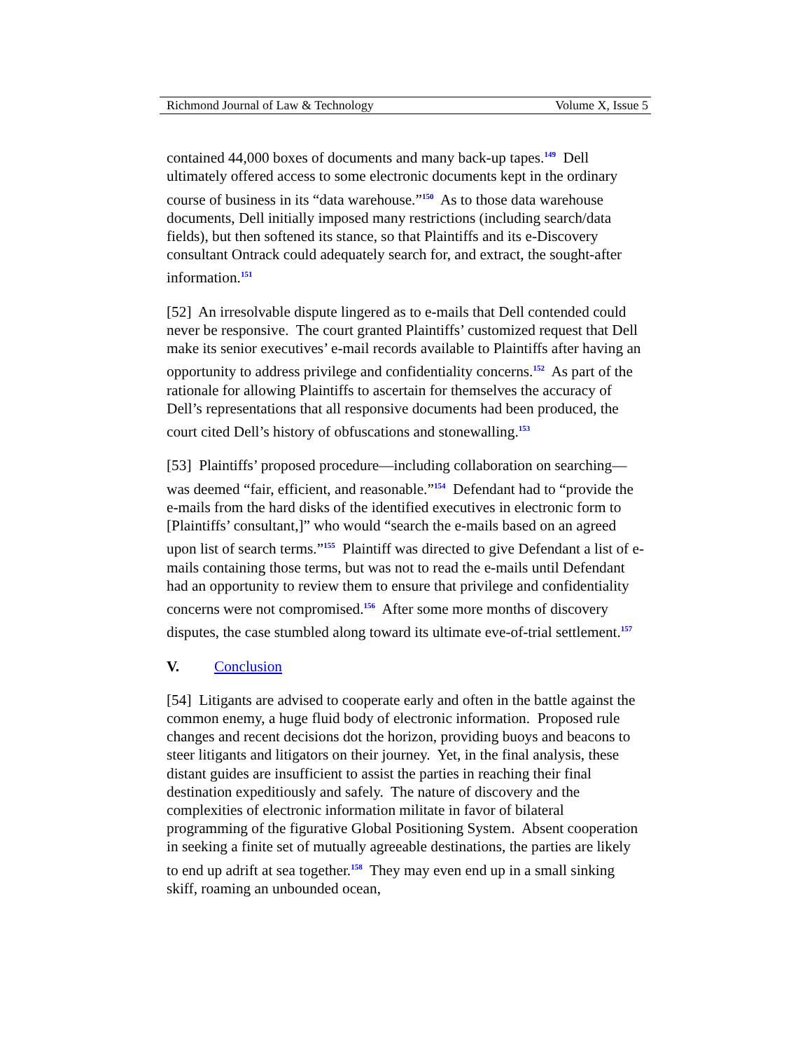Richmond Journal of Law & Technology Volume X, Issue 5
contained 44,000 boxes of documents and many back-up tapes.<sup>149</sup> Dell ultimately offered access to some electronic documents kept in the ordinary course of business in its “data warehouse.”<sup>150</sup> As to those data warehouse documents, Dell initially imposed many restrictions (including search/data fields), but then softened its stance, so that Plaintiffs and its e-Discovery consultant Ontrack could adequately search for, and extract, the sought-after information.<sup>151</sup>
[52] An irresolvable dispute lingered as to e-mails that Dell contended could never be responsive. The court granted Plaintiffs’ customized request that Dell make its senior executives’ e-mail records available to Plaintiffs after having an opportunity to address privilege and confidentiality concerns.<sup>152</sup> As part of the rationale for allowing Plaintiffs to ascertain for themselves the accuracy of Dell’s representations that all responsive documents had been produced, the court cited Dell’s history of obfuscations and stonewalling.<sup>153</sup>
[53] Plaintiffs’ proposed procedure—including collaboration on searching—was deemed “fair, efficient, and reasonable.”<sup>154</sup> Defendant had to “provide the e-mails from the hard disks of the identified executives in electronic form to [Plaintiffs’ consultant,]” who would “search the e-mails based on an agreed upon list of search terms.”<sup>155</sup> Plaintiff was directed to give Defendant a list of e-mails containing those terms, but was not to read the e-mails until Defendant had an opportunity to review them to ensure that privilege and confidentiality concerns were not compromised.<sup>156</sup> After some more months of discovery disputes, the case stumbled along toward its ultimate eve-of-trial settlement.<sup>157</sup>
V. Conclusion
[54] Litigants are advised to cooperate early and often in the battle against the common enemy, a huge fluid body of electronic information. Proposed rule changes and recent decisions dot the horizon, providing buoys and beacons to steer litigants and litigators on their journey. Yet, in the final analysis, these distant guides are insufficient to assist the parties in reaching their final destination expeditiously and safely. The nature of discovery and the complexities of electronic information militate in favor of bilateral programming of the figurative Global Positioning System. Absent cooperation in seeking a finite set of mutually agreeable destinations, the parties are likely to end up adrift at sea together.<sup>158</sup> They may even end up in a small sinking skiff, roaming an unbounded ocean,